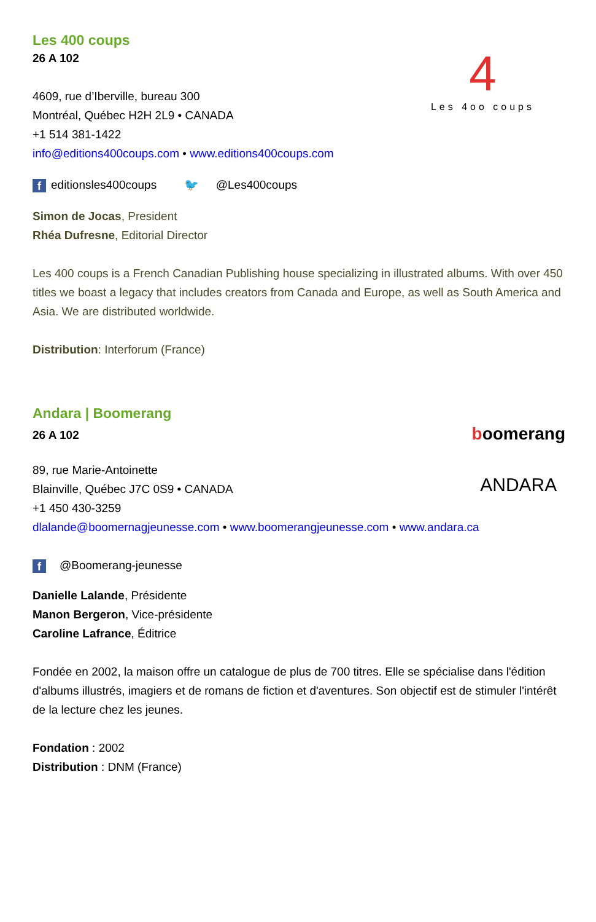4
Les 4oo coups
Les 400 coups
26 A 102
4609, rue d’Iberville, bureau 300
Montréal, Québec H2H 2L9 • CANADA
+1 514 381-1422
info@editions400coups.com • www.editions400coups.com
f editionsles400coups 🐦 @Les400coups
Simon de Jocas, President
Rhéa Dufresne, Editorial Director
Les 400 coups is a French Canadian Publishing house specializing in illustrated albums. With over 450 titles we boast a legacy that includes creators from Canada and Europe, as well as South America and Asia. We are distributed worldwide.
Distribution: Interforum (France)
boomerang
ANDARA
Andara | Boomerang
26 A 102
89, rue Marie-Antoinette
Blainville, Québec J7C 0S9 • CANADA
+1 450 430-3259
dlalande@boomernagjeunesse.com • www.boomerangjeunesse.com • www.andara.ca
f @Boomerang-jeunesse
Danielle Lalande, Présidente
Manon Bergeron, Vice-présidente
Caroline Lafrance, Éditrice
Fondée en 2002, la maison offre un catalogue de plus de 700 titres. Elle se spécialise dans l'édition d'albums illustrés, imagiers et de romans de fiction et d'aventures. Son objectif est de stimuler l'intérêt de la lecture chez les jeunes.
Fondation : 2002
Distribution : DNM (France)